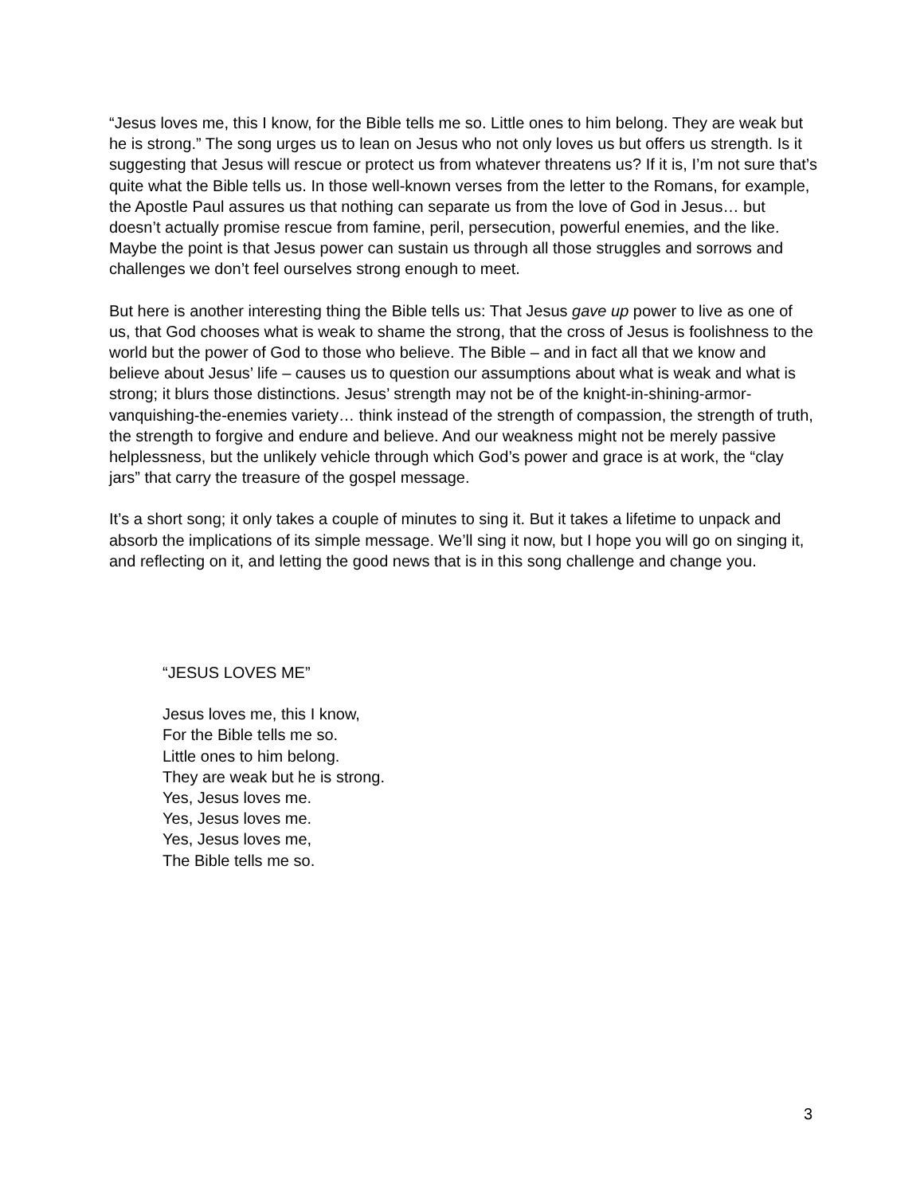“Jesus loves me, this I know, for the Bible tells me so. Little ones to him belong. They are weak but he is strong.” The song urges us to lean on Jesus who not only loves us but offers us strength. Is it suggesting that Jesus will rescue or protect us from whatever threatens us? If it is, I’m not sure that’s quite what the Bible tells us. In those well-known verses from the letter to the Romans, for example, the Apostle Paul assures us that nothing can separate us from the love of God in Jesus… but doesn’t actually promise rescue from famine, peril, persecution, powerful enemies, and the like. Maybe the point is that Jesus power can sustain us through all those struggles and sorrows and challenges we don’t feel ourselves strong enough to meet.
But here is another interesting thing the Bible tells us: That Jesus gave up power to live as one of us, that God chooses what is weak to shame the strong, that the cross of Jesus is foolishness to the world but the power of God to those who believe. The Bible – and in fact all that we know and believe about Jesus’ life – causes us to question our assumptions about what is weak and what is strong; it blurs those distinctions. Jesus’ strength may not be of the knight-in-shining-armor-vanquishing-the-enemies variety… think instead of the strength of compassion, the strength of truth, the strength to forgive and endure and believe. And our weakness might not be merely passive helplessness, but the unlikely vehicle through which God’s power and grace is at work, the “clay jars” that carry the treasure of the gospel message.
It’s a short song; it only takes a couple of minutes to sing it. But it takes a lifetime to unpack and absorb the implications of its simple message. We’ll sing it now, but I hope you will go on singing it, and reflecting on it, and letting the good news that is in this song challenge and change you.
“JESUS LOVES ME”
Jesus loves me, this I know,
For the Bible tells me so.
Little ones to him belong.
They are weak but he is strong.
Yes, Jesus loves me.
Yes, Jesus loves me.
Yes, Jesus loves me,
The Bible tells me so.
3